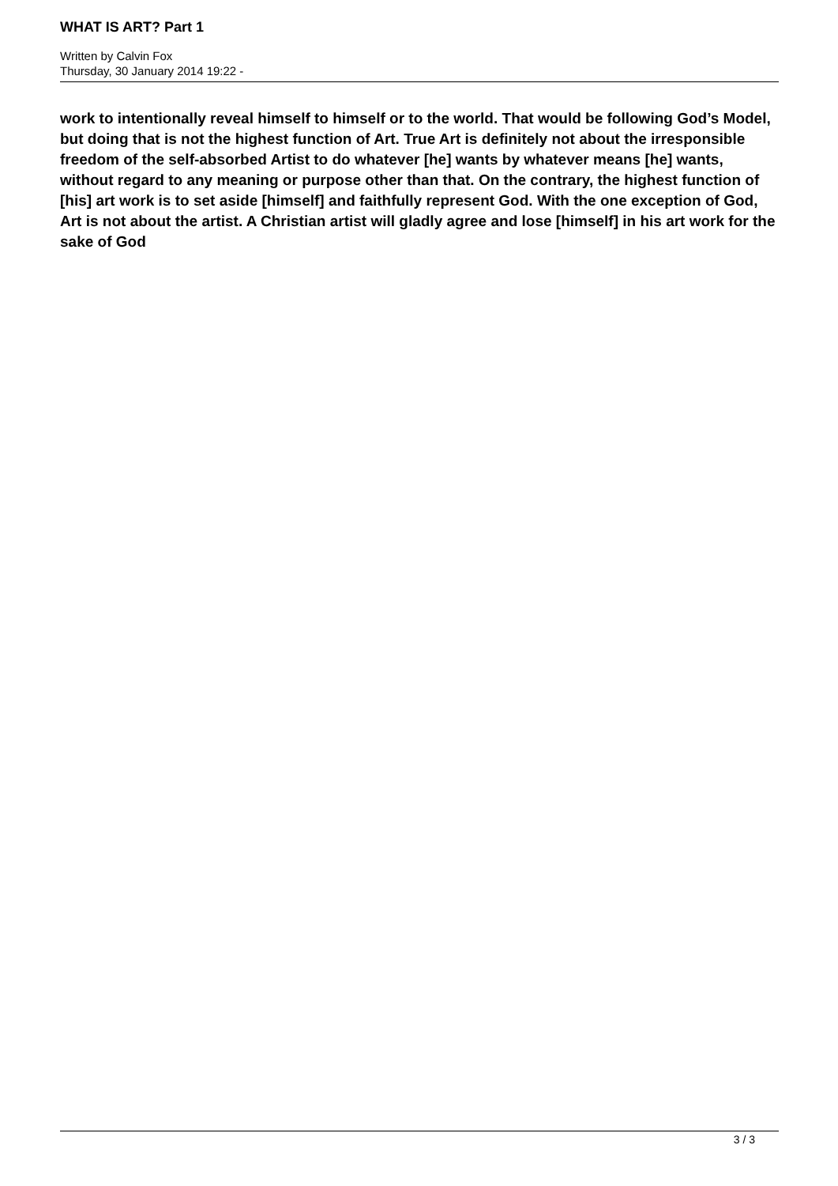WHAT IS ART? Part 1
Written by Calvin Fox
Thursday, 30 January 2014 19:22 -
work to intentionally reveal himself to himself or to the world. That would be following God’s Model, but doing that is not the highest function of Art. True Art is definitely not about the irresponsible freedom of the self-absorbed Artist to do whatever [he] wants by whatever means [he] wants, without regard to any meaning or purpose other than that. On the contrary, the highest function of [his] art work is to set aside [himself] and faithfully represent God. With the one exception of God, Art is not about the artist. A Christian artist will gladly agree and lose [himself] in his art work for the sake of God
3 / 3